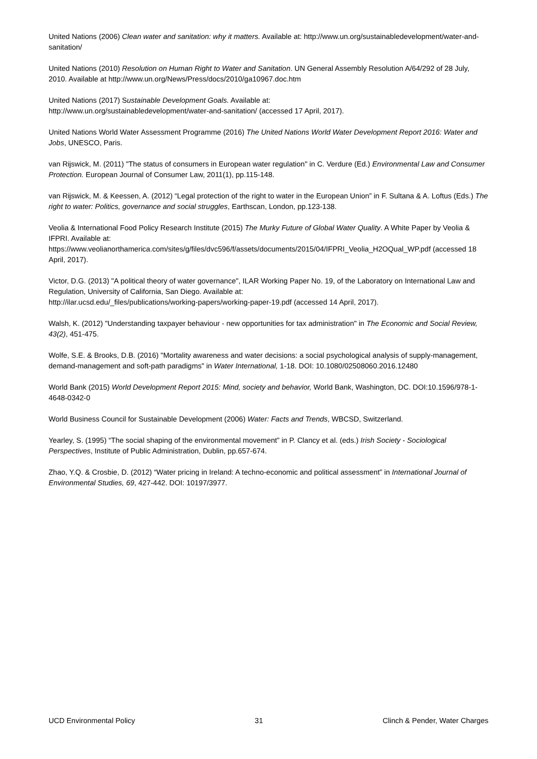United Nations (2006) Clean water and sanitation: why it matters. Available at: http://www.un.org/sustainabledevelopment/water-and-sanitation/
United Nations (2010) Resolution on Human Right to Water and Sanitation. UN General Assembly Resolution A/64/292 of 28 July, 2010. Available at http://www.un.org/News/Press/docs/2010/ga10967.doc.htm
United Nations (2017) Sustainable Development Goals. Available at:
http://www.un.org/sustainabledevelopment/water-and-sanitation/ (accessed 17 April, 2017).
United Nations World Water Assessment Programme (2016) The United Nations World Water Development Report 2016: Water and Jobs, UNESCO, Paris.
van Rijswick, M. (2011) "The status of consumers in European water regulation" in C. Verdure (Ed.) Environmental Law and Consumer Protection. European Journal of Consumer Law, 2011(1), pp.115-148.
van Rijswick, M. & Keessen, A. (2012) “Legal protection of the right to water in the European Union” in F. Sultana & A. Loftus (Eds.) The right to water: Politics, governance and social struggles, Earthscan, London, pp.123-138.
Veolia & International Food Policy Research Institute (2015) The Murky Future of Global Water Quality. A White Paper by Veolia & IFPRI. Available at:
https://www.veolianorthamerica.com/sites/g/files/dvc596/f/assets/documents/2015/04/IFPRI_Veolia_H2OQual_WP.pdf (accessed 18 April, 2017).
Victor, D.G. (2013) "A political theory of water governance", ILAR Working Paper No. 19, of the Laboratory on International Law and Regulation, University of California, San Diego. Available at:
http://ilar.ucsd.edu/_files/publications/working-papers/working-paper-19.pdf (accessed 14 April, 2017).
Walsh, K. (2012) "Understanding taxpayer behaviour - new opportunities for tax administration" in The Economic and Social Review, 43(2), 451-475.
Wolfe, S.E. & Brooks, D.B. (2016) "Mortality awareness and water decisions: a social psychological analysis of supply-management, demand-management and soft-path paradigms" in Water International, 1-18. DOI: 10.1080/02508060.2016.12480
World Bank (2015) World Development Report 2015: Mind, society and behavior, World Bank, Washington, DC. DOI:10.1596/978-1-4648-0342-0
World Business Council for Sustainable Development (2006) Water: Facts and Trends, WBCSD, Switzerland.
Yearley, S. (1995) “The social shaping of the environmental movement” in P. Clancy et al. (eds.) Irish Society - Sociological Perspectives, Institute of Public Administration, Dublin, pp.657-674.
Zhao, Y.Q. & Crosbie, D. (2012) “Water pricing in Ireland: A techno-economic and political assessment” in International Journal of Environmental Studies, 69, 427-442. DOI: 10197/3977.
UCD Environmental Policy 31 Clinch & Pender, Water Charges